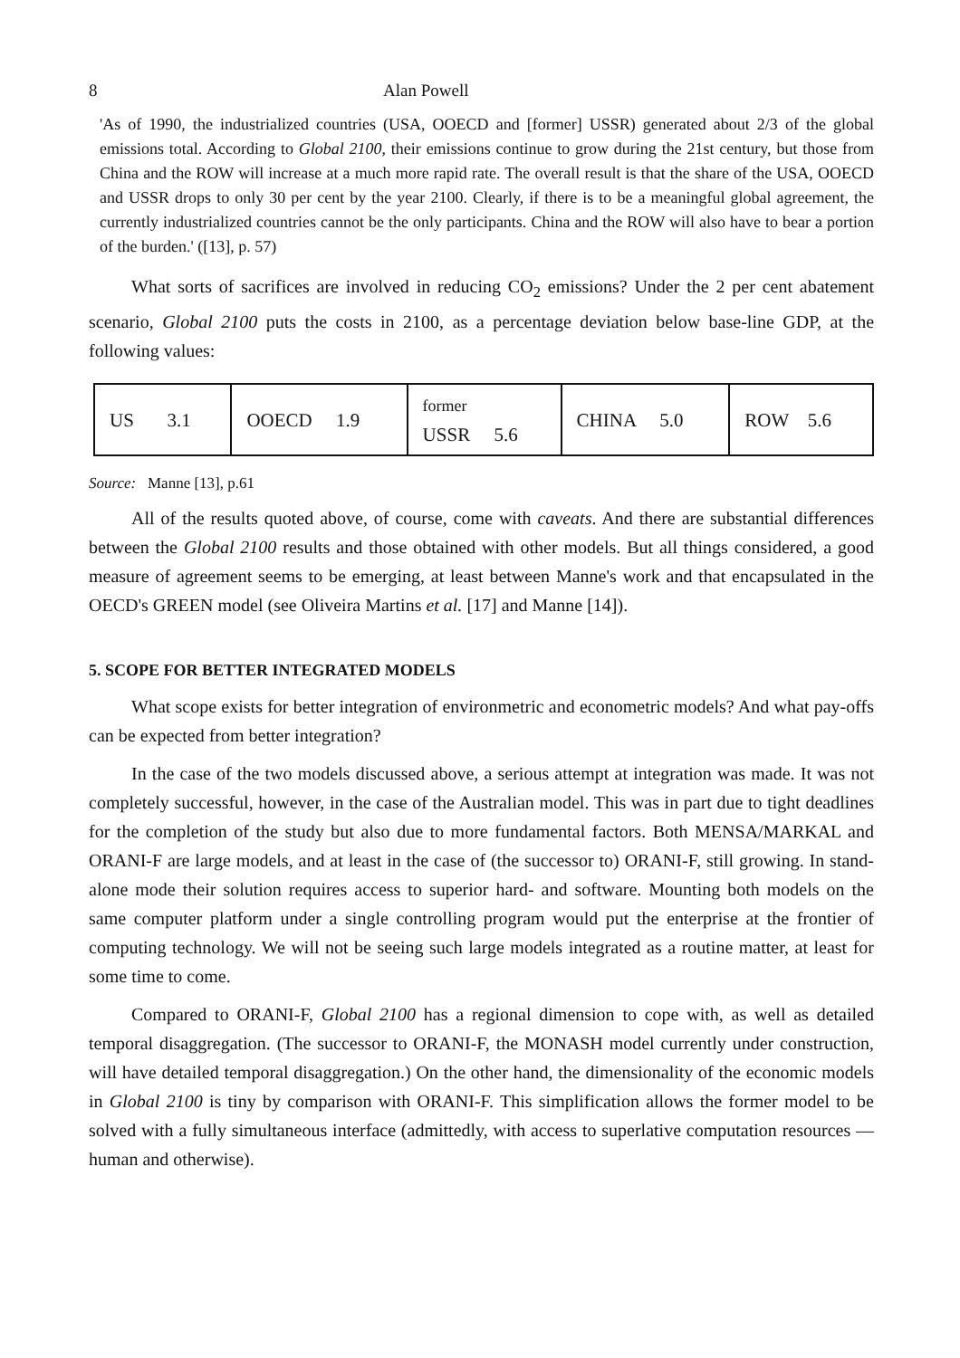8 Alan Powell
'As of 1990, the industrialized countries (USA, OOECD and [former] USSR) generated about 2/3 of the global emissions total. According to Global 2100, their emissions continue to grow during the 21st century, but those from China and the ROW will increase at a much more rapid rate. The overall result is that the share of the USA, OOECD and USSR drops to only 30 per cent by the year 2100. Clearly, if there is to be a meaningful global agreement, the currently industrialized countries cannot be the only participants. China and the ROW will also have to bear a portion of the burden.' ([13], p. 57)
What sorts of sacrifices are involved in reducing CO<sub>2</sub> emissions? Under the 2 per cent abatement scenario, Global 2100 puts the costs in 2100, as a percentage deviation below base-line GDP, at the following values:
| US 3.1 | OOECD 1.9 | former USSR 5.6 | CHINA 5.0 | ROW 5.6 |
Source: Manne [13], p.61
All of the results quoted above, of course, come with caveats. And there are substantial differences between the Global 2100 results and those obtained with other models. But all things considered, a good measure of agreement seems to be emerging, at least between Manne's work and that encapsulated in the OECD's GREEN model (see Oliveira Martins et al. [17] and Manne [14]).
5. SCOPE FOR BETTER INTEGRATED MODELS
What scope exists for better integration of environmetric and econometric models? And what pay-offs can be expected from better integration?
In the case of the two models discussed above, a serious attempt at integration was made. It was not completely successful, however, in the case of the Australian model. This was in part due to tight deadlines for the completion of the study but also due to more fundamental factors. Both MENSA/MARKAL and ORANI-F are large models, and at least in the case of (the successor to) ORANI-F, still growing. In stand-alone mode their solution requires access to superior hard- and software. Mounting both models on the same computer platform under a single controlling program would put the enterprise at the frontier of computing technology. We will not be seeing such large models integrated as a routine matter, at least for some time to come.
Compared to ORANI-F, Global 2100 has a regional dimension to cope with, as well as detailed temporal disaggregation. (The successor to ORANI-F, the MONASH model currently under construction, will have detailed temporal disaggregation.) On the other hand, the dimensionality of the economic models in Global 2100 is tiny by comparison with ORANI-F. This simplification allows the former model to be solved with a fully simultaneous interface (admittedly, with access to superlative computation resources — human and otherwise).